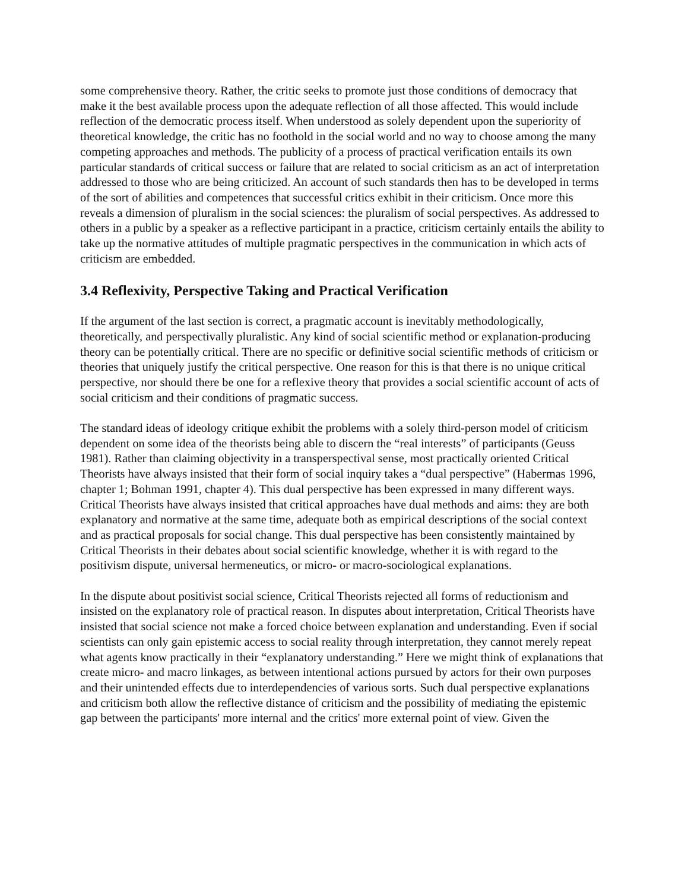some comprehensive theory. Rather, the critic seeks to promote just those conditions of democracy that make it the best available process upon the adequate reflection of all those affected. This would include reflection of the democratic process itself. When understood as solely dependent upon the superiority of theoretical knowledge, the critic has no foothold in the social world and no way to choose among the many competing approaches and methods. The publicity of a process of practical verification entails its own particular standards of critical success or failure that are related to social criticism as an act of interpretation addressed to those who are being criticized. An account of such standards then has to be developed in terms of the sort of abilities and competences that successful critics exhibit in their criticism. Once more this reveals a dimension of pluralism in the social sciences: the pluralism of social perspectives. As addressed to others in a public by a speaker as a reflective participant in a practice, criticism certainly entails the ability to take up the normative attitudes of multiple pragmatic perspectives in the communication in which acts of criticism are embedded.
3.4 Reflexivity, Perspective Taking and Practical Verification
If the argument of the last section is correct, a pragmatic account is inevitably methodologically, theoretically, and perspectivally pluralistic. Any kind of social scientific method or explanation-producing theory can be potentially critical. There are no specific or definitive social scientific methods of criticism or theories that uniquely justify the critical perspective. One reason for this is that there is no unique critical perspective, nor should there be one for a reflexive theory that provides a social scientific account of acts of social criticism and their conditions of pragmatic success.
The standard ideas of ideology critique exhibit the problems with a solely third-person model of criticism dependent on some idea of the theorists being able to discern the “real interests” of participants (Geuss 1981). Rather than claiming objectivity in a transperspectival sense, most practically oriented Critical Theorists have always insisted that their form of social inquiry takes a “dual perspective” (Habermas 1996, chapter 1; Bohman 1991, chapter 4). This dual perspective has been expressed in many different ways. Critical Theorists have always insisted that critical approaches have dual methods and aims: they are both explanatory and normative at the same time, adequate both as empirical descriptions of the social context and as practical proposals for social change. This dual perspective has been consistently maintained by Critical Theorists in their debates about social scientific knowledge, whether it is with regard to the positivism dispute, universal hermeneutics, or micro- or macro-sociological explanations.
In the dispute about positivist social science, Critical Theorists rejected all forms of reductionism and insisted on the explanatory role of practical reason. In disputes about interpretation, Critical Theorists have insisted that social science not make a forced choice between explanation and understanding. Even if social scientists can only gain epistemic access to social reality through interpretation, they cannot merely repeat what agents know practically in their “explanatory understanding.” Here we might think of explanations that create micro- and macro linkages, as between intentional actions pursued by actors for their own purposes and their unintended effects due to interdependencies of various sorts. Such dual perspective explanations and criticism both allow the reflective distance of criticism and the possibility of mediating the epistemic gap between the participants' more internal and the critics' more external point of view. Given the